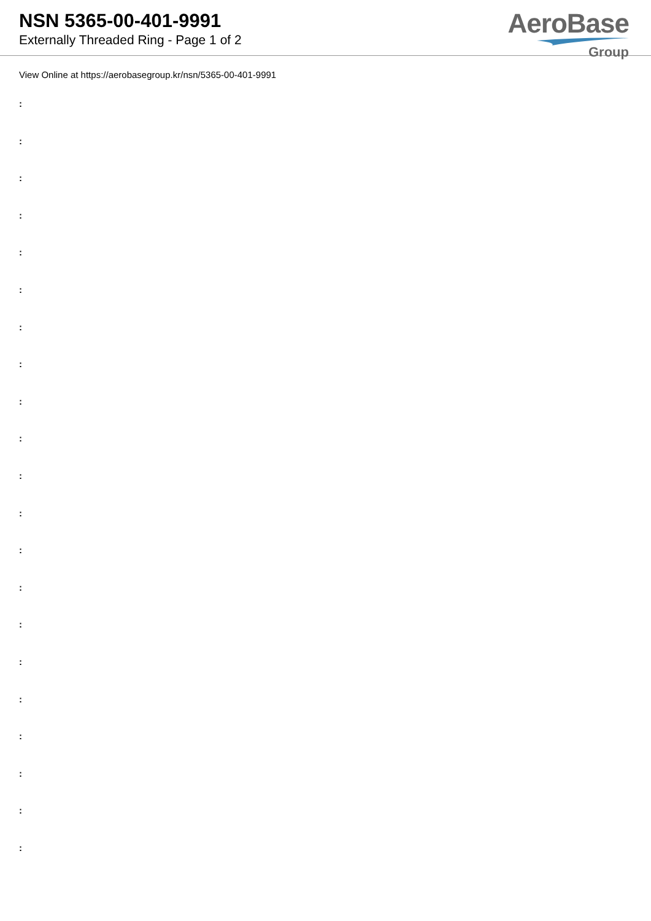NSN 5365-00-401-9991
Externally Threaded Ring - Page 1 of 2
AeroBase
Group
View Online at https://aerobasegroup.kr/nsn/5365-00-401-9991
:
:
:
:
:
:
:
:
:
:
:
:
:
:
:
:
:
:
:
:
: